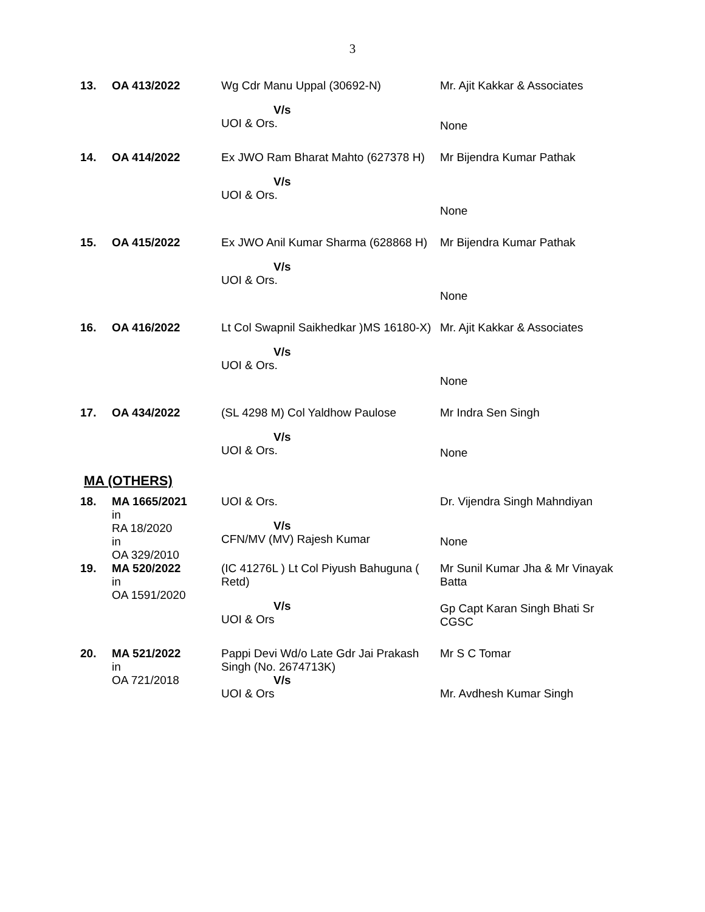3
| 13. | OA 413/2022 | Wg Cdr Manu Uppal (30692-N) V/s UOI & Ors. | Mr. Ajit Kakkar & Associates None |
| 14. | OA 414/2022 | Ex JWO Ram Bharat Mahto (627378 H) V/s UOI & Ors. | Mr Bijendra Kumar Pathak None |
| 15. | OA 415/2022 | Ex JWO Anil Kumar Sharma (628868 H) V/s UOI & Ors. | Mr Bijendra Kumar Pathak None |
| 16. | OA 416/2022 | Lt Col Swapnil Saikhedkar )MS 16180-X) V/s UOI & Ors. | Mr. Ajit Kakkar & Associates None |
| 17. | OA 434/2022 | (SL 4298 M) Col Yaldhow Paulose V/s UOI & Ors. | Mr Indra Sen Singh None |
MA (OTHERS)
| 18. | MA 1665/2021 in RA 18/2020 in OA 329/2010 | UOI & Ors. V/s CFN/MV (MV) Rajesh Kumar | Dr. Vijendra Singh Mahndiyan None |
| 19. | MA 520/2022 in OA 1591/2020 | (IC 41276L ) Lt Col Piyush Bahuguna ( Retd) V/s UOI & Ors | Mr Sunil Kumar Jha & Mr Vinayak Batta Gp Capt Karan Singh Bhati Sr CGSC |
| 20. | MA 521/2022 in OA 721/2018 | Pappi Devi Wd/o Late Gdr Jai Prakash Singh (No. 2674713K) V/s UOI & Ors | Mr S C Tomar Mr. Avdhesh Kumar Singh |